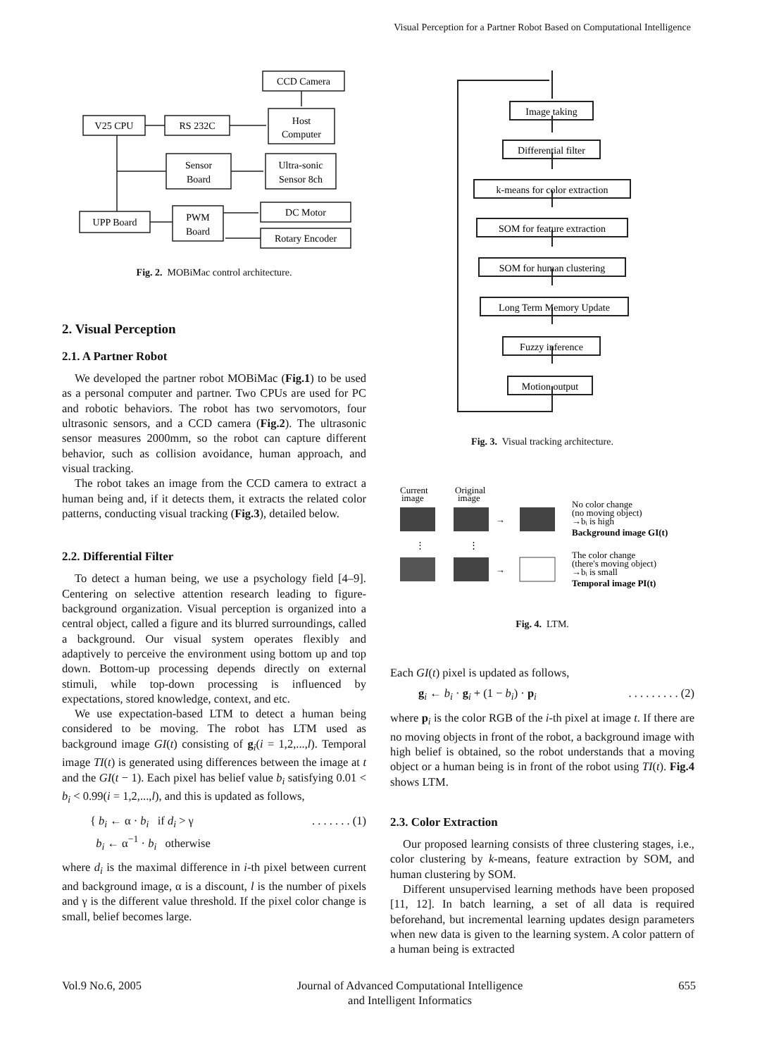Visual Perception for a Partner Robot Based on Computational Intelligence
CCD Camera
Host
Computer
V25 CPU
RS 232C
Sensor
Board
Ultra-sonic
Sensor 8ch
UPP Board
PWM
Board
DC Motor
Rotary Encoder
Fig. 2. MOBiMac control architecture.
2. Visual Perception
2.1. A Partner Robot
We developed the partner robot MOBiMac (Fig.1) to be used as a personal computer and partner. Two CPUs are used for PC and robotic behaviors. The robot has two servomotors, four ultrasonic sensors, and a CCD camera (Fig.2). The ultrasonic sensor measures 2000mm, so the robot can capture different behavior, such as collision avoidance, human approach, and visual tracking.
The robot takes an image from the CCD camera to extract a human being and, if it detects them, it extracts the related color patterns, conducting visual tracking (Fig.3), detailed below.
2.2. Differential Filter
To detect a human being, we use a psychology field [4–9]. Centering on selective attention research leading to figure-background organization. Visual perception is organized into a central object, called a figure and its blurred surroundings, called a background. Our visual system operates flexibly and adaptively to perceive the environment using bottom up and top down. Bottom-up processing depends directly on external stimuli, while top-down processing is influenced by expectations, stored knowledge, context, and etc.
We use expectation-based LTM to detect a human being considered to be moving. The robot has LTM used as background image GI(t) consisting of g<sub>i</sub>(i = 1,2,...,l). Temporal image TI(t) is generated using differences between the image at t and the GI(t − 1). Each pixel has belief value b<sub>i</sub> satisfying 0.01 < b<sub>i</sub> < 0.99(i = 1,2,...,l), and this is updated as follows,
{ b<sub>i</sub> ← α · b<sub>i</sub> if d<sub>i</sub> > γ
b<sub>i</sub> ← α<sup>−1</sup> · b<sub>i</sub> otherwise. . . . . . . (1)
where d<sub>i</sub> is the maximal difference in i-th pixel between current and background image, α is a discount, l is the number of pixels and γ is the different value threshold. If the pixel color change is small, belief becomes large.
Image taking
Differential filter
k-means for color extraction
SOM for feature extraction
SOM for human clustering
Long Term Memory Update
Fuzzy inference
Motion output
Fig. 3. Visual tracking architecture.
Current
image
Original
image
⋮
⋮
→
→
No color change
(no moving object)
→bᵢ is high
Background image GI(t)
The color change
(there's moving object)
→bᵢ is small
Temporal image PI(t)
Fig. 4. LTM.
Each GI(t) pixel is updated as follows,
g<sub>i</sub> ← b<sub>i</sub> · g<sub>i</sub> + (1 − b<sub>i</sub>) · p<sub>i</sub>. . . . . . . . . (2)
where p<sub>i</sub> is the color RGB of the i-th pixel at image t. If there are no moving objects in front of the robot, a background image with high belief is obtained, so the robot understands that a moving object or a human being is in front of the robot using TI(t). Fig.4 shows LTM.
2.3. Color Extraction
Our proposed learning consists of three clustering stages, i.e., color clustering by k-means, feature extraction by SOM, and human clustering by SOM.
Different unsupervised learning methods have been proposed [11, 12]. In batch learning, a set of all data is required beforehand, but incremental learning updates design parameters when new data is given to the learning system. A color pattern of a human being is extracted
Vol.9 No.6, 2005 Journal of Advanced Computational Intelligence
and Intelligent Informatics 655